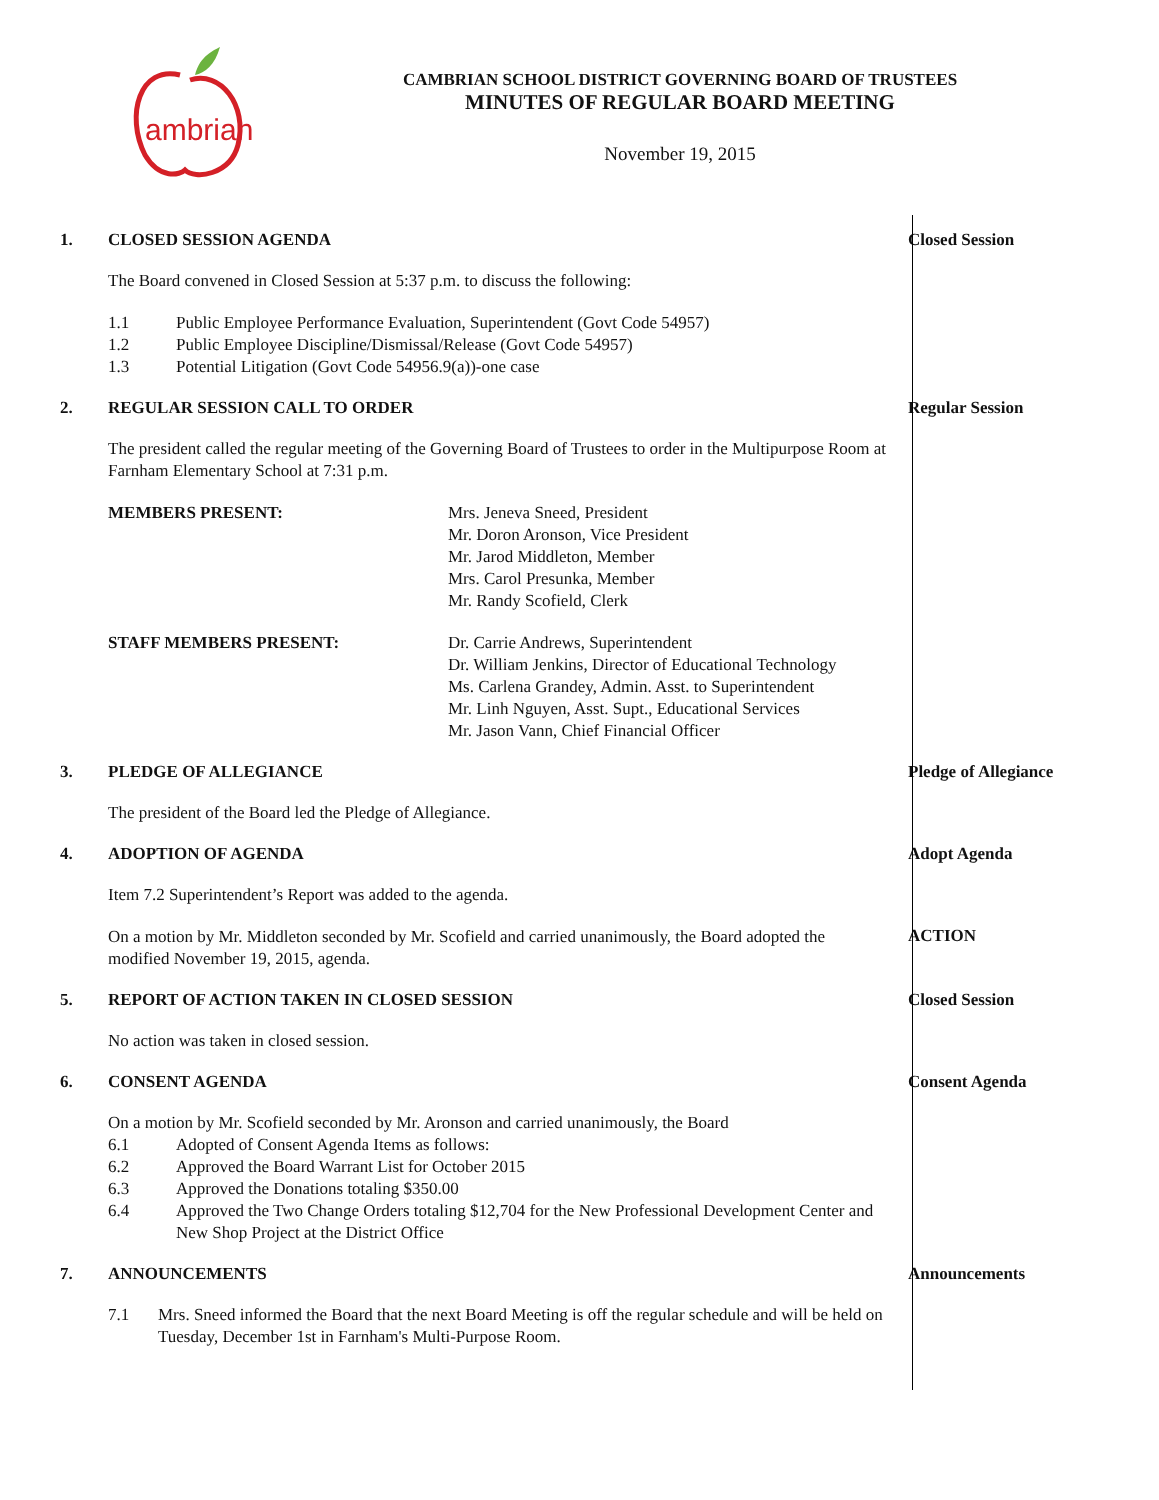ambrian
CAMBRIAN SCHOOL DISTRICT GOVERNING BOARD OF TRUSTEES
MINUTES OF REGULAR BOARD MEETING
November 19, 2015
1. CLOSED SESSION AGENDA
The Board convened in Closed Session at 5:37 p.m. to discuss the following:
1.1 Public Employee Performance Evaluation, Superintendent (Govt Code 54957)
1.2 Public Employee Discipline/Dismissal/Release (Govt Code 54957)
1.3 Potential Litigation (Govt Code 54956.9(a))-one case
Closed Session
2. REGULAR SESSION CALL TO ORDER
The president called the regular meeting of the Governing Board of Trustees to order in the Multipurpose Room at Farnham Elementary School at 7:31 p.m.
MEMBERS PRESENT: Mrs. Jeneva Sneed, President
Mr. Doron Aronson, Vice President
Mr. Jarod Middleton, Member
Mrs. Carol Presunka, Member
Mr. Randy Scofield, Clerk
STAFF MEMBERS PRESENT: Dr. Carrie Andrews, Superintendent
Dr. William Jenkins, Director of Educational Technology
Ms. Carlena Grandey, Admin. Asst. to Superintendent
Mr. Linh Nguyen, Asst. Supt., Educational Services
Mr. Jason Vann, Chief Financial Officer
Regular Session
3. PLEDGE OF ALLEGIANCE
The president of the Board led the Pledge of Allegiance.
Pledge of Allegiance
4. ADOPTION OF AGENDA
Item 7.2 Superintendent’s Report was added to the agenda.
Adopt Agenda
On a motion by Mr. Middleton seconded by Mr. Scofield and carried unanimously, the Board adopted the modified November 19, 2015, agenda.
ACTION
5. REPORT OF ACTION TAKEN IN CLOSED SESSION
No action was taken in closed session.
Closed Session
6. CONSENT AGENDA
On a motion by Mr. Scofield seconded by Mr. Aronson and carried unanimously, the Board
6.1 Adopted of Consent Agenda Items as follows:
6.2 Approved the Board Warrant List for October 2015
6.3 Approved the Donations totaling $350.00
6.4 Approved the Two Change Orders totaling $12,704 for the New Professional Development Center and New Shop Project at the District Office
Consent Agenda
7. ANNOUNCEMENTS
7.1 Mrs. Sneed informed the Board that the next Board Meeting is off the regular schedule and will be held on Tuesday, December 1st in Farnham's Multi-Purpose Room.
Announcements